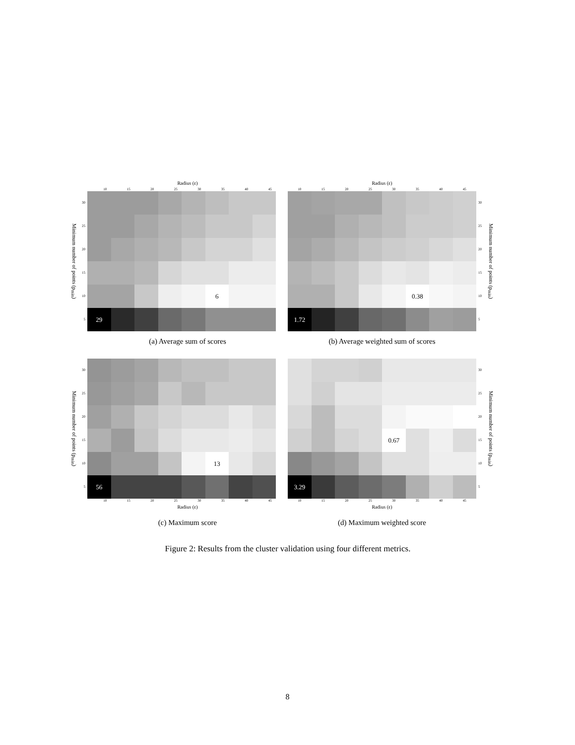Radius (ε)
10 15 20 25 30 35 40 45
Minimum number of points (p<sub>min</sub>)
30
25
20
15
10
5
| | | | | | 6 | | |
| 29 | | | | | | | |
(a) Average sum of scores
Radius (ε)
10 15 20 25 30 35 40 45
| | | | | | 0.38 | | |
| 1.72 | | | | | | | |
30
25
20
15
10
5
Minimum number of points (p<sub>min</sub>)
(b) Average weighted sum of scores
Minimum number of points (p<sub>min</sub>)
30
25
20
15
10
5
| | | | | | 13 | | |
| 56 | | | | | | | |
10 15 20 25 30 35 40 45
Radius (ε)
(c) Maximum score
| | | | | 0.67 | | | |
| 3.29 | | | | | | | |
30
25
20
15
10
5
Minimum number of points (p<sub>min</sub>)
10 15 20 25 30 35 40 45
Radius (ε)
(d) Maximum weighted score
Figure 2: Results from the cluster validation using four different metrics.
8